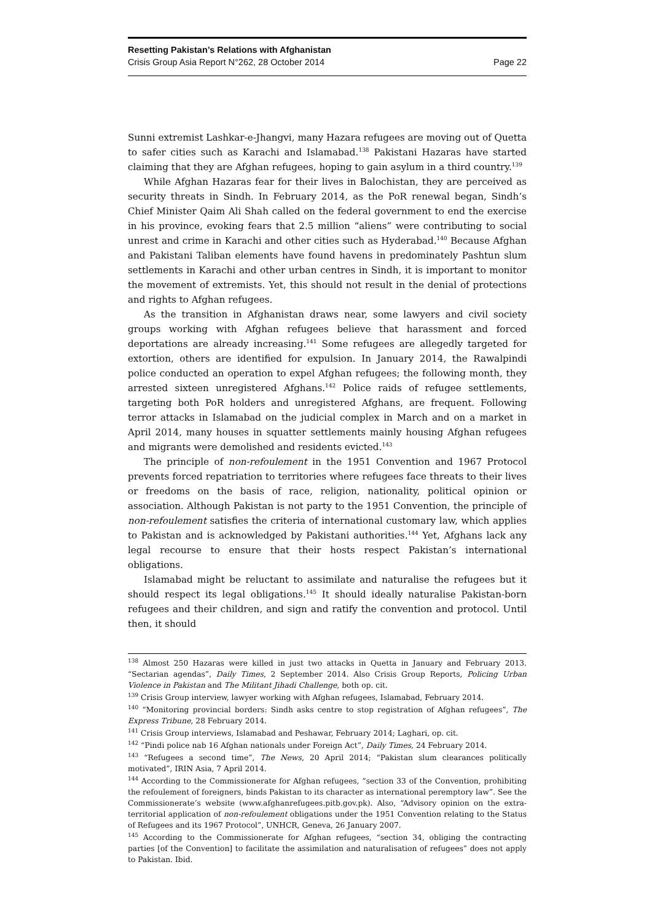Resetting Pakistan’s Relations with Afghanistan
Crisis Group Asia Report N°262, 28 October 2014 Page 22
Sunni extremist Lashkar-e-Jhangvi, many Hazara refugees are moving out of Quetta to safer cities such as Karachi and Islamabad.<sup>138</sup> Pakistani Hazaras have started claiming that they are Afghan refugees, hoping to gain asylum in a third country.<sup>139</sup>
While Afghan Hazaras fear for their lives in Balochistan, they are perceived as security threats in Sindh. In February 2014, as the PoR renewal began, Sindh’s Chief Minister Qaim Ali Shah called on the federal government to end the exercise in his province, evoking fears that 2.5 million “aliens” were contributing to social unrest and crime in Karachi and other cities such as Hyderabad.<sup>140</sup> Because Afghan and Pakistani Taliban elements have found havens in predominately Pashtun slum settlements in Karachi and other urban centres in Sindh, it is important to monitor the movement of extremists. Yet, this should not result in the denial of protections and rights to Afghan refugees.
As the transition in Afghanistan draws near, some lawyers and civil society groups working with Afghan refugees believe that harassment and forced deportations are already increasing.<sup>141</sup> Some refugees are allegedly targeted for extortion, others are identified for expulsion. In January 2014, the Rawalpindi police conducted an operation to expel Afghan refugees; the following month, they arrested sixteen unregistered Afghans.<sup>142</sup> Police raids of refugee settlements, targeting both PoR holders and unregistered Afghans, are frequent. Following terror attacks in Islamabad on the judicial complex in March and on a market in April 2014, many houses in squatter settlements mainly housing Afghan refugees and migrants were demolished and residents evicted.<sup>143</sup>
The principle of non-refoulement in the 1951 Convention and 1967 Protocol prevents forced repatriation to territories where refugees face threats to their lives or freedoms on the basis of race, religion, nationality, political opinion or association. Although Pakistan is not party to the 1951 Convention, the principle of non-refoulement satisfies the criteria of international customary law, which applies to Pakistan and is acknowledged by Pakistani authorities.<sup>144</sup> Yet, Afghans lack any legal recourse to ensure that their hosts respect Pakistan’s international obligations.
Islamabad might be reluctant to assimilate and naturalise the refugees but it should respect its legal obligations.<sup>145</sup> It should ideally naturalise Pakistan-born refugees and their children, and sign and ratify the convention and protocol. Until then, it should
<sup>138</sup> Almost 250 Hazaras were killed in just two attacks in Quetta in January and February 2013. “Sectarian agendas”, Daily Times, 2 September 2014. Also Crisis Group Reports, Policing Urban Violence in Pakistan and The Militant Jihadi Challenge, both op. cit.
<sup>139</sup> Crisis Group interview, lawyer working with Afghan refugees, Islamabad, February 2014.
<sup>140</sup> “Monitoring provincial borders: Sindh asks centre to stop registration of Afghan refugees”, The Express Tribune, 28 February 2014.
<sup>141</sup> Crisis Group interviews, Islamabad and Peshawar, February 2014; Laghari, op. cit.
<sup>142</sup> “Pindi police nab 16 Afghan nationals under Foreign Act”, Daily Times, 24 February 2014.
<sup>143</sup> “Refugees a second time”, The News, 20 April 2014; “Pakistan slum clearances politically motivated”, IRIN Asia, 7 April 2014.
<sup>144</sup> According to the Commissionerate for Afghan refugees, “section 33 of the Convention, prohibiting the refoulement of foreigners, binds Pakistan to its character as international peremptory law”. See the Commissionerate’s website (www.afghanrefugees.pitb.gov.pk). Also, “Advisory opinion on the extra-territorial application of non-refoulement obligations under the 1951 Convention relating to the Status of Refugees and its 1967 Protocol”, UNHCR, Geneva, 26 January 2007.
<sup>145</sup> According to the Commissionerate for Afghan refugees, “section 34, obliging the contracting parties [of the Convention] to facilitate the assimilation and naturalisation of refugees” does not apply to Pakistan. Ibid.